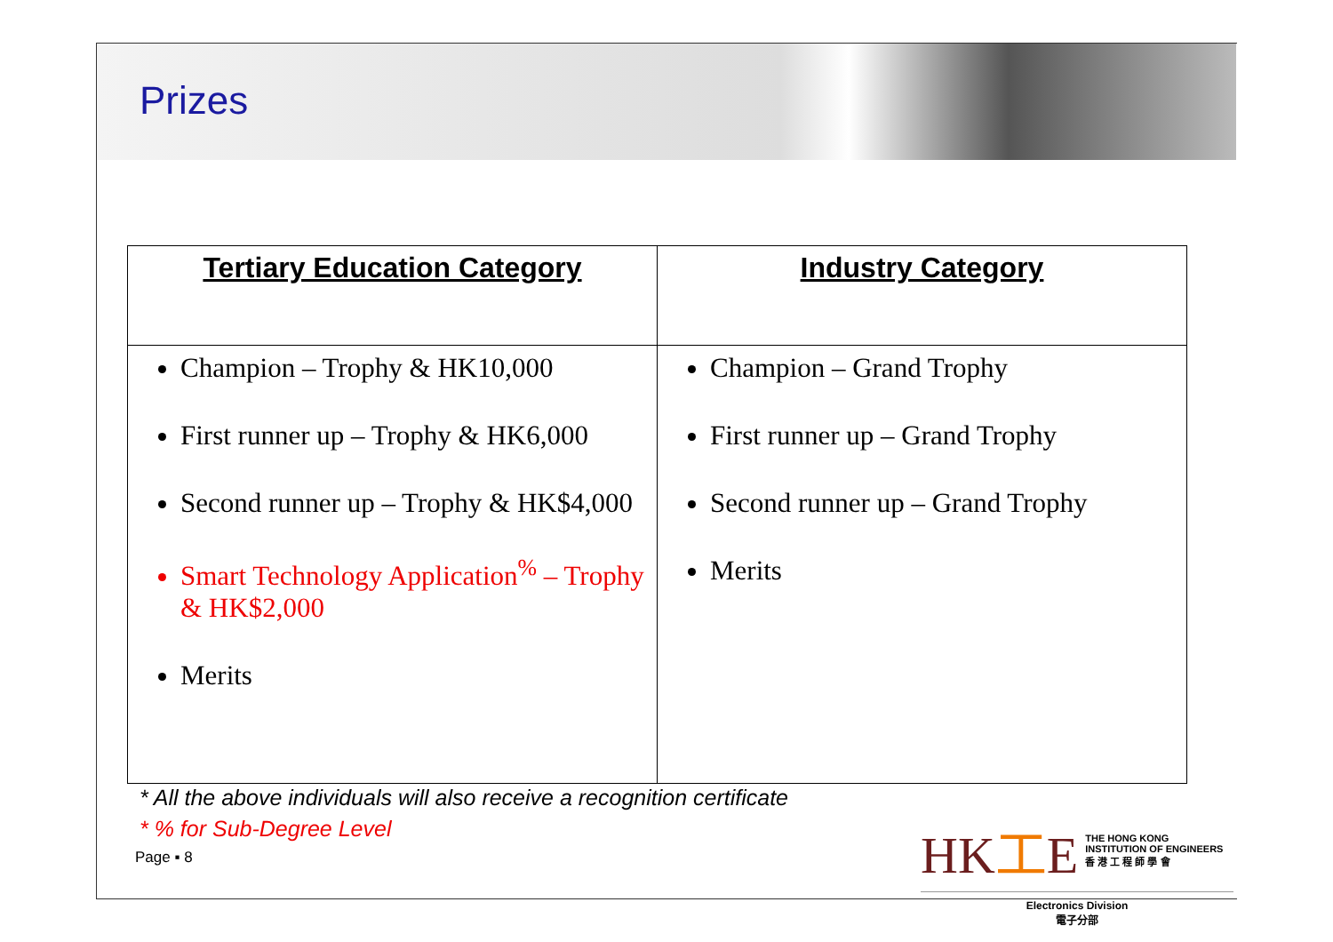Prizes
| Tertiary Education Category | Industry Category |
| --- | --- |
| Champion – Trophy & HK10,000 First runner up – Trophy & HK6,000 Second runner up – Trophy & HK$4,000 Smart Technology Application<sup>%</sup> – Trophy & HK$2,000 Merits | Champion – Grand Trophy First runner up – Grand Trophy Second runner up – Grand Trophy Merits |
* All the above individuals will also receive a recognition certificate
* % for Sub-Degree Level
Page ▪ 8
HK工E THE HONG KONG
INSTITUTION OF ENGINEERS
香 港 工 程 師 學 會
Electronics Division
電子分部